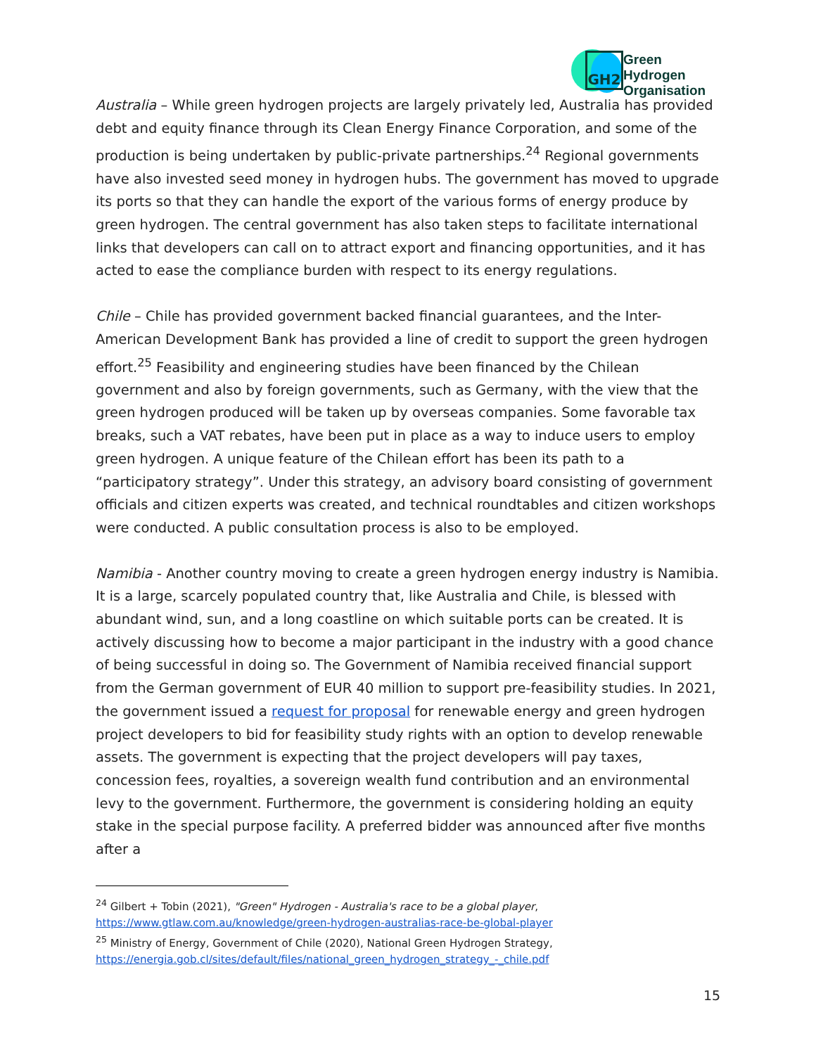GH2
Green Hydrogen
Organisation
Australia – While green hydrogen projects are largely privately led, Australia has provided debt and equity finance through its Clean Energy Finance Corporation, and some of the production is being undertaken by public-private partnerships.<sup>24</sup> Regional governments have also invested seed money in hydrogen hubs. The government has moved to upgrade its ports so that they can handle the export of the various forms of energy produce by green hydrogen. The central government has also taken steps to facilitate international links that developers can call on to attract export and financing opportunities, and it has acted to ease the compliance burden with respect to its energy regulations.
Chile – Chile has provided government backed financial guarantees, and the Inter-American Development Bank has provided a line of credit to support the green hydrogen effort.<sup>25</sup> Feasibility and engineering studies have been financed by the Chilean government and also by foreign governments, such as Germany, with the view that the green hydrogen produced will be taken up by overseas companies. Some favorable tax breaks, such a VAT rebates, have been put in place as a way to induce users to employ green hydrogen. A unique feature of the Chilean effort has been its path to a “participatory strategy”. Under this strategy, an advisory board consisting of government officials and citizen experts was created, and technical roundtables and citizen workshops were conducted. A public consultation process is also to be employed.
Namibia - Another country moving to create a green hydrogen energy industry is Namibia. It is a large, scarcely populated country that, like Australia and Chile, is blessed with abundant wind, sun, and a long coastline on which suitable ports can be created. It is actively discussing how to become a major participant in the industry with a good chance of being successful in doing so. The Government of Namibia received financial support from the German government of EUR 40 million to support pre-feasibility studies. In 2021, the government issued a request for proposal for renewable energy and green hydrogen project developers to bid for feasibility study rights with an option to develop renewable assets. The government is expecting that the project developers will pay taxes, concession fees, royalties, a sovereign wealth fund contribution and an environmental levy to the government. Furthermore, the government is considering holding an equity stake in the special purpose facility. A preferred bidder was announced after five months after a
<sup>24</sup> Gilbert + Tobin (2021), "Green" Hydrogen - Australia's race to be a global player,
https://www.gtlaw.com.au/knowledge/green-hydrogen-australias-race-be-global-player
<sup>25</sup> Ministry of Energy, Government of Chile (2020), National Green Hydrogen Strategy,
https://energia.gob.cl/sites/default/files/national_green_hydrogen_strategy_-_chile.pdf
15